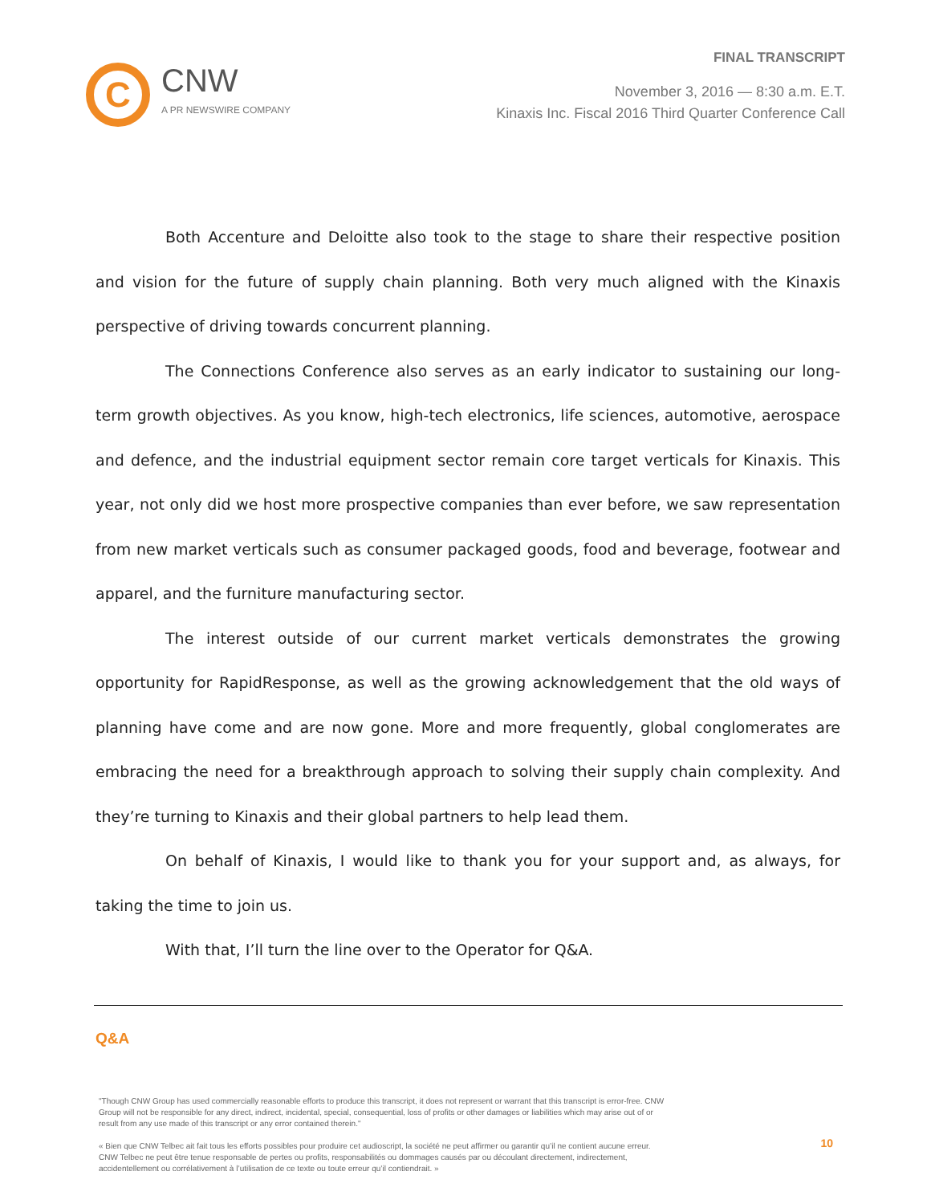C
CNW
A PR NEWSWIRE COMPANY
FINAL TRANSCRIPT
November 3, 2016 — 8:30 a.m. E.T.
Kinaxis Inc. Fiscal 2016 Third Quarter Conference Call
Both Accenture and Deloitte also took to the stage to share their respective position and vision for the future of supply chain planning. Both very much aligned with the Kinaxis perspective of driving towards concurrent planning.
The Connections Conference also serves as an early indicator to sustaining our long-term growth objectives. As you know, high-tech electronics, life sciences, automotive, aerospace and defence, and the industrial equipment sector remain core target verticals for Kinaxis. This year, not only did we host more prospective companies than ever before, we saw representation from new market verticals such as consumer packaged goods, food and beverage, footwear and apparel, and the furniture manufacturing sector.
The interest outside of our current market verticals demonstrates the growing opportunity for RapidResponse, as well as the growing acknowledgement that the old ways of planning have come and are now gone. More and more frequently, global conglomerates are embracing the need for a breakthrough approach to solving their supply chain complexity. And they’re turning to Kinaxis and their global partners to help lead them.
On behalf of Kinaxis, I would like to thank you for your support and, as always, for taking the time to join us.
With that, I’ll turn the line over to the Operator for Q&A.
Q&A
"Though CNW Group has used commercially reasonable efforts to produce this transcript, it does not represent or warrant that this transcript is error-free. CNW Group will not be responsible for any direct, indirect, incidental, special, consequential, loss of profits or other damages or liabilities which may arise out of or result from any use made of this transcript or any error contained therein."
« Bien que CNW Telbec ait fait tous les efforts possibles pour produire cet audioscript, la société ne peut affirmer ou garantir qu’il ne contient aucune erreur. CNW Telbec ne peut être tenue responsable de pertes ou profits, responsabilités ou dommages causés par ou découlant directement, indirectement, accidentellement ou corrélativement à l’utilisation de ce texte ou toute erreur qu’il contiendrait. »
10